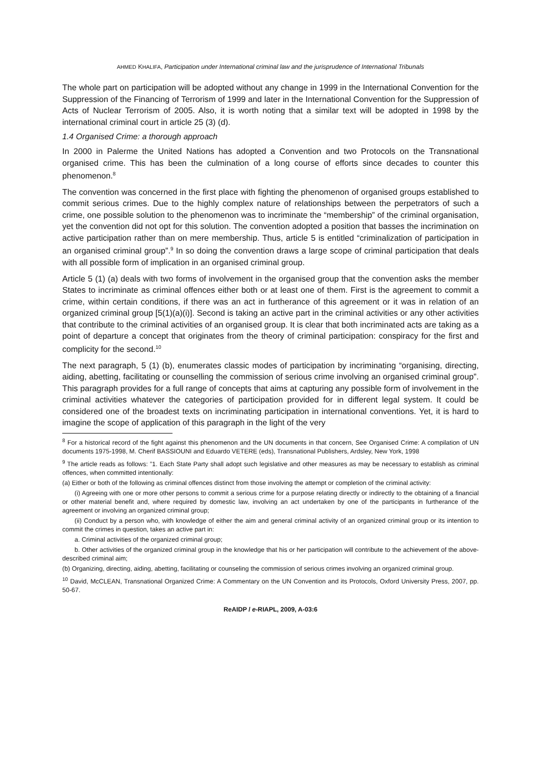AHMED KHALIFA, Participation under International criminal law and the jurisprudence of International Tribunals
The whole part on participation will be adopted without any change in 1999 in the International Convention for the Suppression of the Financing of Terrorism of 1999 and later in the International Convention for the Suppression of Acts of Nuclear Terrorism of 2005. Also, it is worth noting that a similar text will be adopted in 1998 by the international criminal court in article 25 (3) (d).
1.4 Organised Crime: a thorough approach
In 2000 in Palerme the United Nations has adopted a Convention and two Protocols on the Transnational organised crime. This has been the culmination of a long course of efforts since decades to counter this phenomenon.<sup>8</sup>
The convention was concerned in the first place with fighting the phenomenon of organised groups established to commit serious crimes. Due to the highly complex nature of relationships between the perpetrators of such a crime, one possible solution to the phenomenon was to incriminate the “membership” of the criminal organisation, yet the convention did not opt for this solution. The convention adopted a position that basses the incrimination on active participation rather than on mere membership. Thus, article 5 is entitled “criminalization of participation in an organised criminal group”.<sup>9</sup> In so doing the convention draws a large scope of criminal participation that deals with all possible form of implication in an organised criminal group.
Article 5 (1) (a) deals with two forms of involvement in the organised group that the convention asks the member States to incriminate as criminal offences either both or at least one of them. First is the agreement to commit a crime, within certain conditions, if there was an act in furtherance of this agreement or it was in relation of an organized criminal group [5(1)(a)(i)]. Second is taking an active part in the criminal activities or any other activities that contribute to the criminal activities of an organised group. It is clear that both incriminated acts are taking as a point of departure a concept that originates from the theory of criminal participation: conspiracy for the first and complicity for the second.<sup>10</sup>
The next paragraph, 5 (1) (b), enumerates classic modes of participation by incriminating “organising, directing, aiding, abetting, facilitating or counselling the commission of serious crime involving an organised criminal group”. This paragraph provides for a full range of concepts that aims at capturing any possible form of involvement in the criminal activities whatever the categories of participation provided for in different legal system. It could be considered one of the broadest texts on incriminating participation in international conventions. Yet, it is hard to imagine the scope of application of this paragraph in the light of the very
<sup>8</sup> For a historical record of the fight against this phenomenon and the UN documents in that concern, See Organised Crime: A compilation of UN documents 1975-1998, M. Cherif BASSIOUNI and Eduardo VETERE (eds), Transnational Publishers, Ardsley, New York, 1998
<sup>9</sup> The article reads as follows: ”1. Each State Party shall adopt such legislative and other measures as may be necessary to establish as criminal offences, when committed intentionally:
(a) Either or both of the following as criminal offences distinct from those involving the attempt or completion of the criminal activity:
(i) Agreeing with one or more other persons to commit a serious crime for a purpose relating directly or indirectly to the obtaining of a financial or other material benefit and, where required by domestic law, involving an act undertaken by one of the participants in furtherance of the agreement or involving an organized criminal group;
(ii) Conduct by a person who, with knowledge of either the aim and general criminal activity of an organized criminal group or its intention to commit the crimes in question, takes an active part in:
a. Criminal activities of the organized criminal group;
b. Other activities of the organized criminal group in the knowledge that his or her participation will contribute to the achievement of the above-described criminal aim;
(b) Organizing, directing, aiding, abetting, facilitating or counseling the commission of serious crimes involving an organized criminal group.
<sup>10</sup> David, McCLEAN, Transnational Organized Crime: A Commentary on the UN Convention and its Protocols, Oxford University Press, 2007, pp. 50-67.
ReAIDP / e-RIAPL, 2009, A-03:6